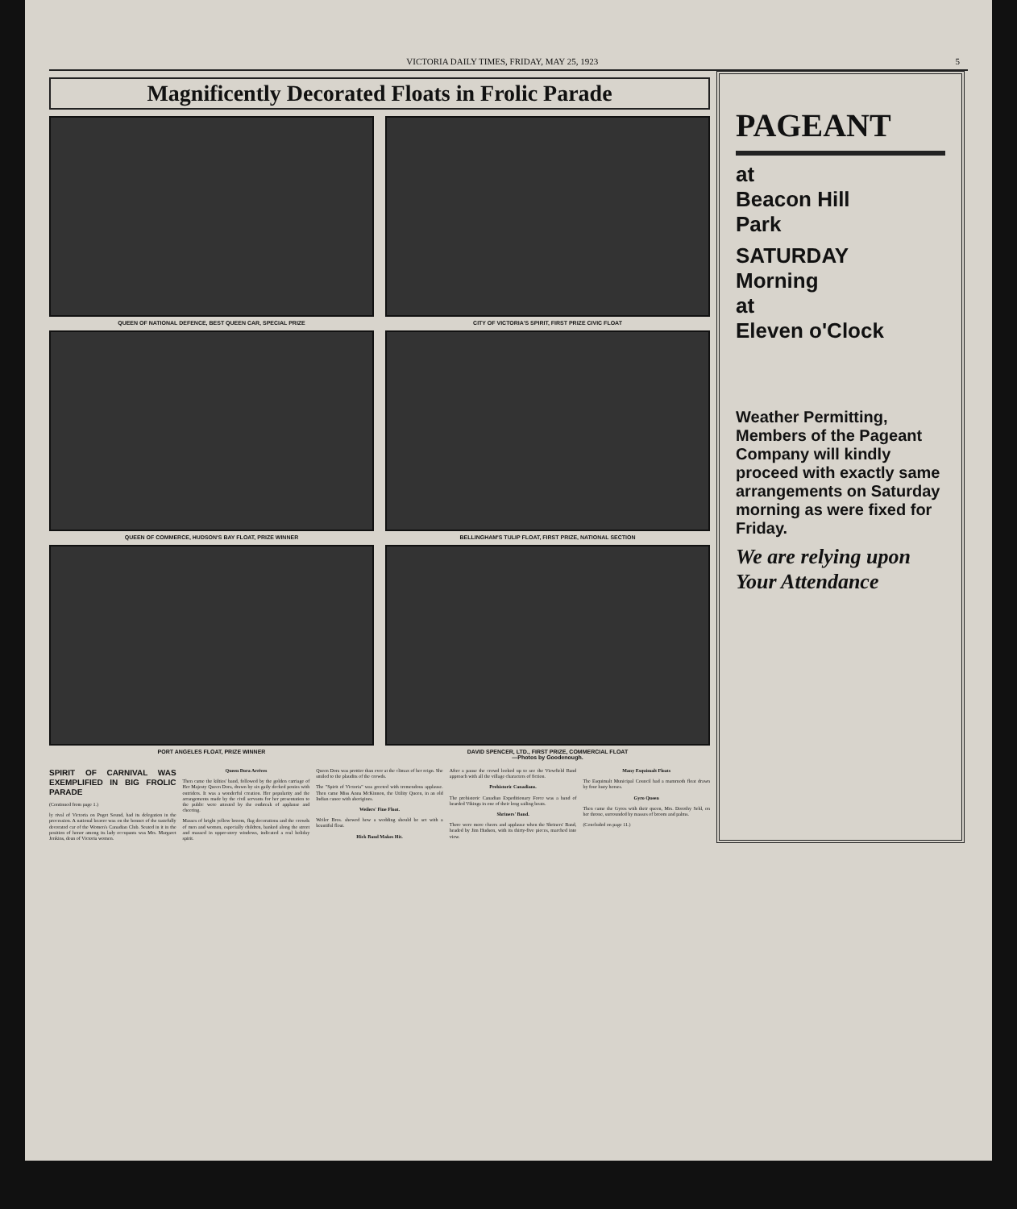VICTORIA DAILY TIMES, FRIDAY, MAY 25, 1923 5
Magnificently Decorated Floats in Frolic Parade
QUEEN OF NATIONAL DEFENCE, BEST QUEEN CAR, SPECIAL PRIZE
CITY OF VICTORIA'S SPIRIT, FIRST PRIZE CIVIC FLOAT
QUEEN OF COMMERCE, HUDSON'S BAY FLOAT, PRIZE WINNER
BELLINGHAM'S TULIP FLOAT, FIRST PRIZE, NATIONAL SECTION
PORT ANGELES FLOAT, PRIZE WINNER
DAVID SPENCER, LTD., FIRST PRIZE, COMMERCIAL FLOAT
—Photos by Goodenough.
SPIRIT OF CARNIVAL WAS EXEMPLIFIED IN BIG FROLIC PARADE
(Continued from page 1.)
ly rival of Victoria on Puget Sound, had its delegation in the procession. A national beaver was on the bonnet of the tastefully decorated car of the Women's Canadian Club. Seated in it in the position of honor among its lady occupants was Mrs. Margaret Jenkins, dean of Victoria women.
Queen Dora Arrives
Then came the kilties' band, followed by the golden carriage of Her Majesty Queen Dora, drawn by six gaily decked ponies with outriders. It was a wonderful creation. Her popularity and the arrangements made by the civil servants for her presentation to the public were attested by the outbreak of applause and cheering.
Masses of bright yellow broom, flag decorations and the crowds of men and women, especially children, banked along the street and massed in upper-story windows, indicated a real holiday spirit.
Queen Dora was prettier than ever at the climax of her reign. She smiled to the plaudits of the crowds.
The "Spirit of Victoria" was greeted with tremendous applause. Then came Miss Anna McKinnon, the Utility Queen, in an old Indian canoe with aborigines.
Weilers' Fine Float.
Weiler Bros. showed how a wedding should be set with a beautiful float.
Hick Band Makes Hit.
After a pause the crowd looked up to see the Viewfield Band approach with all the village characters of fiction.
Prehistoric Canadians.
The prehistoric Canadian Expeditionary Force was a band of bearded Vikings in one of their long sailing boats.
Shriners' Band.
There were more cheers and applause when the Shriners' Band, headed by Jim Hudson, with its thirty-five pieces, marched into view.
Many Esquimalt Floats
The Esquimalt Municipal Council had a mammoth float drawn by four lusty horses.
Gyro Queen
Then came the Gyros with their queen, Mrs. Dorothy Sehl, on her throne, surrounded by masses of broom and palms.
(Concluded on page 11.)
PAGEANT
at
Beacon Hill
Park
SATURDAY
Morning
at
Eleven o'Clock
Weather Permitting, Members of the Pageant Company will kindly proceed with exactly same arrangements on Saturday morning as were fixed for Friday.
We are relying upon Your Attendance